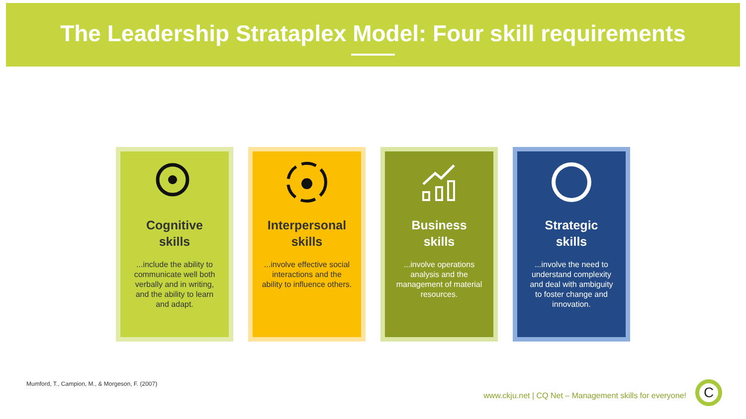The Leadership Strataplex Model: Four skill requirements
Cognitive
skills
...include the ability to communicate well both verbally and in writing, and the ability to learn and adapt.
Interpersonal
skills
...involve effective social interactions and the ability to influence others.
Business
skills
...involve operations analysis and the management of material resources.
Strategic
skills
...involve the need to understand complexity and deal with ambiguity to foster change and innovation.
Mumford, T., Campion, M., & Morgeson, F. (2007)
www.ckju.net | CQ Net – Management skills for everyone!
C